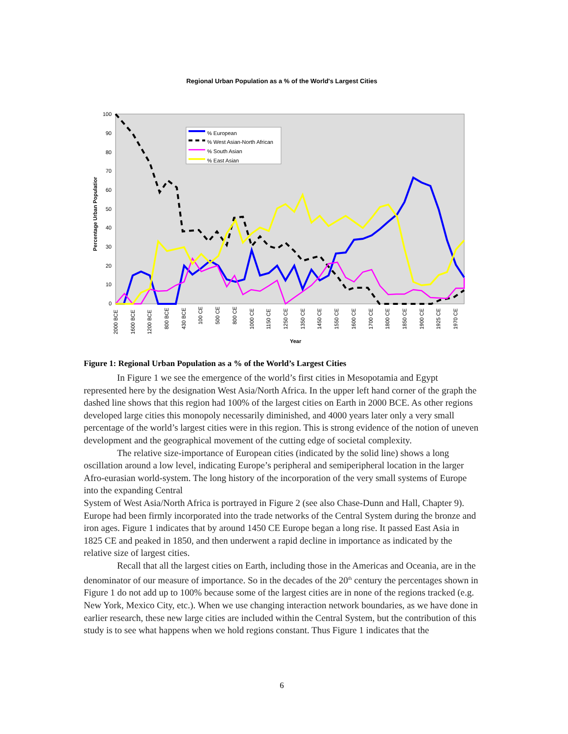Regional Urban Population as a % of the World's Largest Cities
100
90
80
70
60
50
40
30
20
10
0
Percentage Urban Populatior
% European
% West Asian-North African
% South Asian
% East Asian
2000 BCE
1600 BCE
1200 BCE
800 BCE
430 BCE
100 CE
500 CE
800 CE
1000 CE
1150 CE
1250 CE
1350 CE
1450 CE
1550 CE
1600 CE
1700 CE
1800 CE
1850 CE
1900 CE
1925 CE
1970 CE
Year
Figure 1: Regional Urban Population as a % of the World’s Largest Cities
In Figure 1 we see the emergence of the world’s first cities in Mesopotamia and Egypt represented here by the designation West Asia/North Africa. In the upper left hand corner of the graph the dashed line shows that this region had 100% of the largest cities on Earth in 2000 BCE. As other regions developed large cities this monopoly necessarily diminished, and 4000 years later only a very small percentage of the world’s largest cities were in this region. This is strong evidence of the notion of uneven development and the geographical movement of the cutting edge of societal complexity.
The relative size-importance of European cities (indicated by the solid line) shows a long oscillation around a low level, indicating Europe’s peripheral and semiperipheral location in the larger Afro-eurasian world-system. The long history of the incorporation of the very small systems of Europe into the expanding Central
System of West Asia/North Africa is portrayed in Figure 2 (see also Chase-Dunn and Hall, Chapter 9). Europe had been firmly incorporated into the trade networks of the Central System during the bronze and iron ages. Figure 1 indicates that by around 1450 CE Europe began a long rise. It passed East Asia in 1825 CE and peaked in 1850, and then underwent a rapid decline in importance as indicated by the relative size of largest cities.
Recall that all the largest cities on Earth, including those in the Americas and Oceania, are in the denominator of our measure of importance. So in the decades of the 20<sup>th</sup> century the percentages shown in Figure 1 do not add up to 100% because some of the largest cities are in none of the regions tracked (e.g. New York, Mexico City, etc.). When we use changing interaction network boundaries, as we have done in earlier research, these new large cities are included within the Central System, but the contribution of this study is to see what happens when we hold regions constant. Thus Figure 1 indicates that the
6